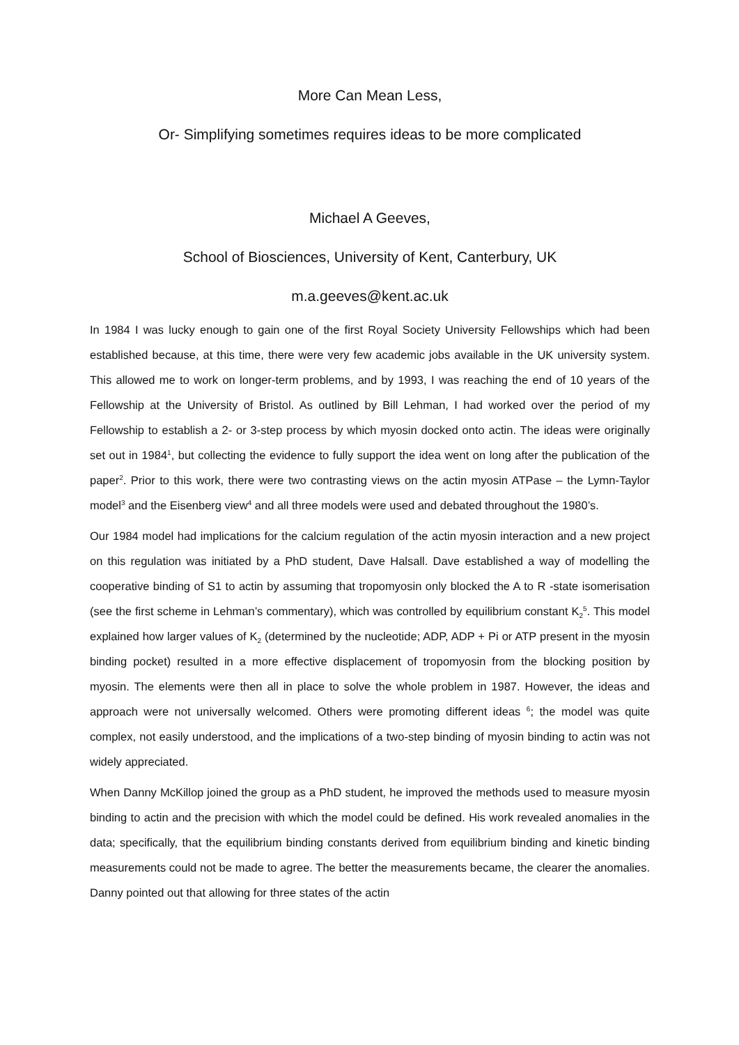More Can Mean Less,
Or- Simplifying sometimes requires ideas to be more complicated
Michael A Geeves,
School of Biosciences, University of Kent, Canterbury, UK
m.a.geeves@kent.ac.uk
In 1984 I was lucky enough to gain one of the first Royal Society University Fellowships which had been established because, at this time, there were very few academic jobs available in the UK university system. This allowed me to work on longer-term problems, and by 1993, I was reaching the end of 10 years of the Fellowship at the University of Bristol. As outlined by Bill Lehman, I had worked over the period of my Fellowship to establish a 2- or 3-step process by which myosin docked onto actin. The ideas were originally set out in 1984<sup>1</sup>, but collecting the evidence to fully support the idea went on long after the publication of the paper<sup>2</sup>. Prior to this work, there were two contrasting views on the actin myosin ATPase – the Lymn-Taylor model<sup>3</sup> and the Eisenberg view<sup>4</sup> and all three models were used and debated throughout the 1980’s.
Our 1984 model had implications for the calcium regulation of the actin myosin interaction and a new project on this regulation was initiated by a PhD student, Dave Halsall. Dave established a way of modelling the cooperative binding of S1 to actin by assuming that tropomyosin only blocked the A to R -state isomerisation (see the first scheme in Lehman’s commentary), which was controlled by equilibrium constant K<sub>2</sub><sup>5</sup>. This model explained how larger values of K<sub>2</sub> (determined by the nucleotide; ADP, ADP + Pi or ATP present in the myosin binding pocket) resulted in a more effective displacement of tropomyosin from the blocking position by myosin. The elements were then all in place to solve the whole problem in 1987. However, the ideas and approach were not universally welcomed. Others were promoting different ideas <sup>6</sup>; the model was quite complex, not easily understood, and the implications of a two-step binding of myosin binding to actin was not widely appreciated.
When Danny McKillop joined the group as a PhD student, he improved the methods used to measure myosin binding to actin and the precision with which the model could be defined. His work revealed anomalies in the data; specifically, that the equilibrium binding constants derived from equilibrium binding and kinetic binding measurements could not be made to agree. The better the measurements became, the clearer the anomalies. Danny pointed out that allowing for three states of the actin